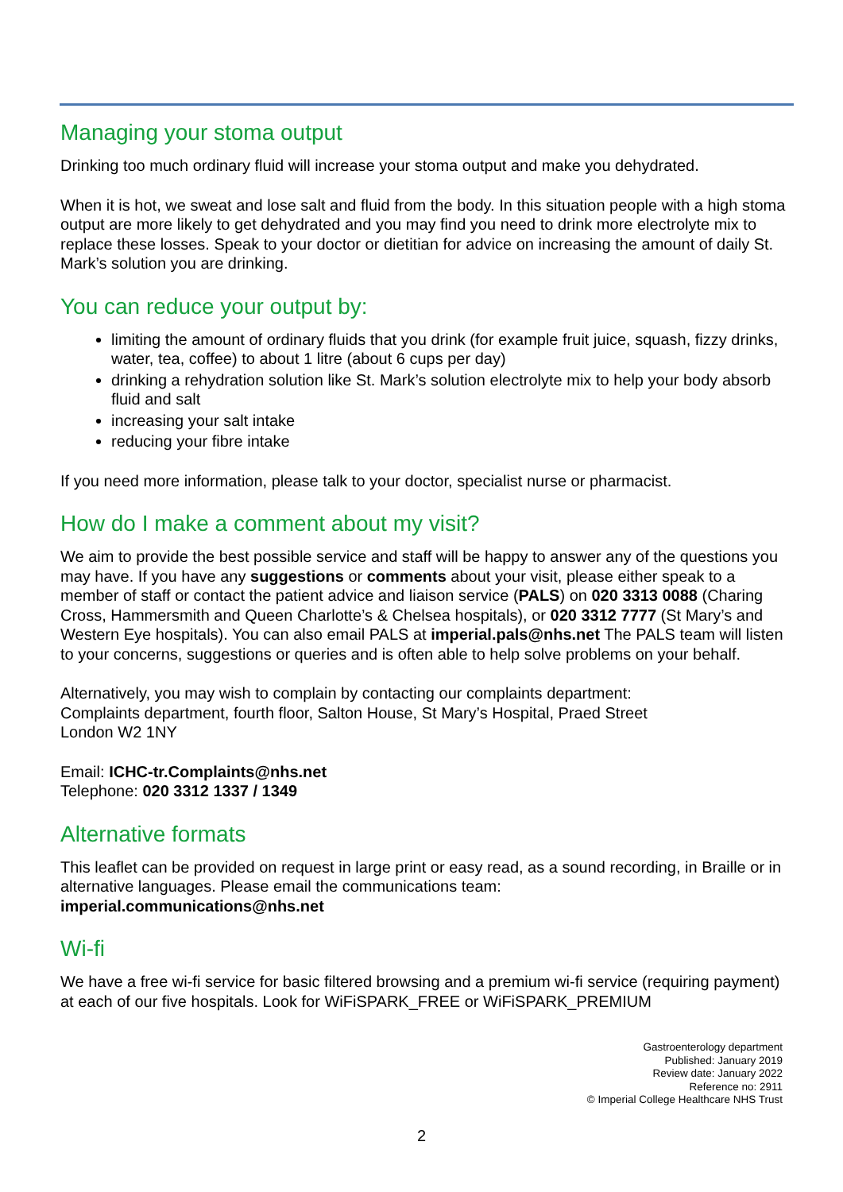Managing your stoma output
Drinking too much ordinary fluid will increase your stoma output and make you dehydrated.
When it is hot, we sweat and lose salt and fluid from the body. In this situation people with a high stoma output are more likely to get dehydrated and you may find you need to drink more electrolyte mix to replace these losses. Speak to your doctor or dietitian for advice on increasing the amount of daily St. Mark’s solution you are drinking.
You can reduce your output by:
limiting the amount of ordinary fluids that you drink (for example fruit juice, squash, fizzy drinks, water, tea, coffee) to about 1 litre (about 6 cups per day)
drinking a rehydration solution like St. Mark’s solution electrolyte mix to help your body absorb fluid and salt
increasing your salt intake
reducing your fibre intake
If you need more information, please talk to your doctor, specialist nurse or pharmacist.
How do I make a comment about my visit?
We aim to provide the best possible service and staff will be happy to answer any of the questions you may have. If you have any suggestions or comments about your visit, please either speak to a member of staff or contact the patient advice and liaison service (PALS) on 020 3313 0088 (Charing Cross, Hammersmith and Queen Charlotte’s & Chelsea hospitals), or 020 3312 7777 (St Mary’s and Western Eye hospitals). You can also email PALS at imperial.pals@nhs.net The PALS team will listen to your concerns, suggestions or queries and is often able to help solve problems on your behalf.
Alternatively, you may wish to complain by contacting our complaints department:
Complaints department, fourth floor, Salton House, St Mary’s Hospital, Praed Street
London W2 1NY
Email: ICHC-tr.Complaints@nhs.net
Telephone: 020 3312 1337 / 1349
Alternative formats
This leaflet can be provided on request in large print or easy read, as a sound recording, in Braille or in alternative languages. Please email the communications team:
imperial.communications@nhs.net
Wi-fi
We have a free wi-fi service for basic filtered browsing and a premium wi-fi service (requiring payment) at each of our five hospitals. Look for WiFiSPARK_FREE or WiFiSPARK_PREMIUM
Gastroenterology department
Published: January 2019
Review date: January 2022
Reference no: 2911
© Imperial College Healthcare NHS Trust
2